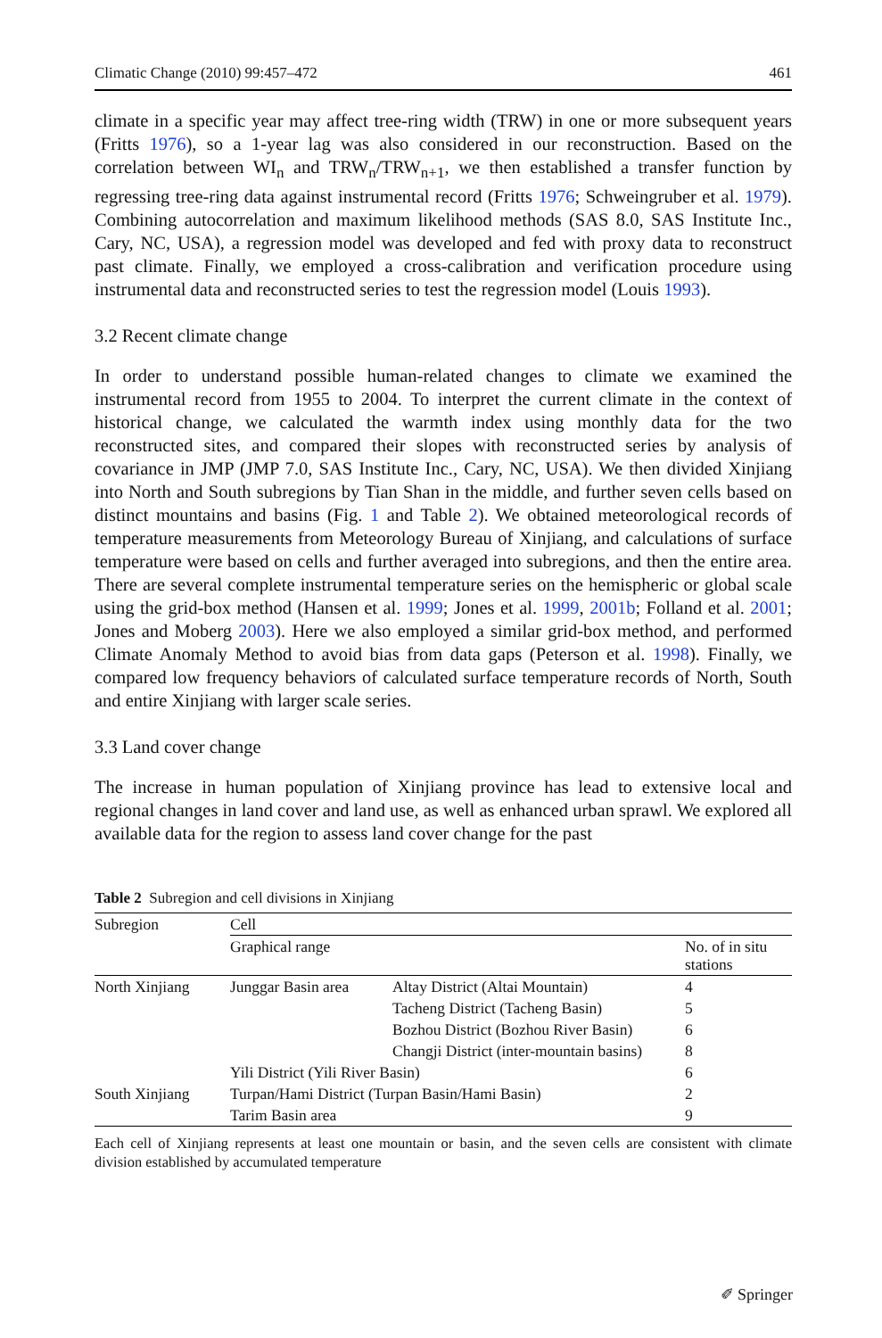Climatic Change (2010) 99:457–472 461
climate in a specific year may affect tree-ring width (TRW) in one or more subsequent years (Fritts 1976), so a 1-year lag was also considered in our reconstruction. Based on the correlation between WI<sub>n</sub> and TRW<sub>n</sub>/TRW<sub>n+1</sub>, we then established a transfer function by regressing tree-ring data against instrumental record (Fritts 1976; Schweingruber et al. 1979). Combining autocorrelation and maximum likelihood methods (SAS 8.0, SAS Institute Inc., Cary, NC, USA), a regression model was developed and fed with proxy data to reconstruct past climate. Finally, we employed a cross-calibration and verification procedure using instrumental data and reconstructed series to test the regression model (Louis 1993).
3.2 Recent climate change
In order to understand possible human-related changes to climate we examined the instrumental record from 1955 to 2004. To interpret the current climate in the context of historical change, we calculated the warmth index using monthly data for the two reconstructed sites, and compared their slopes with reconstructed series by analysis of covariance in JMP (JMP 7.0, SAS Institute Inc., Cary, NC, USA). We then divided Xinjiang into North and South subregions by Tian Shan in the middle, and further seven cells based on distinct mountains and basins (Fig. 1 and Table 2). We obtained meteorological records of temperature measurements from Meteorology Bureau of Xinjiang, and calculations of surface temperature were based on cells and further averaged into subregions, and then the entire area. There are several complete instrumental temperature series on the hemispheric or global scale using the grid-box method (Hansen et al. 1999; Jones et al. 1999, 2001b; Folland et al. 2001; Jones and Moberg 2003). Here we also employed a similar grid-box method, and performed Climate Anomaly Method to avoid bias from data gaps (Peterson et al. 1998). Finally, we compared low frequency behaviors of calculated surface temperature records of North, South and entire Xinjiang with larger scale series.
3.3 Land cover change
The increase in human population of Xinjiang province has lead to extensive local and regional changes in land cover and land use, as well as enhanced urban sprawl. We explored all available data for the region to assess land cover change for the past
Table 2 Subregion and cell divisions in Xinjiang
| Subregion | Cell | | |
| --- | --- | --- | --- |
| | Graphical range | | No. of in situ stations |
| North Xinjiang | Junggar Basin area | Altay District (Altai Mountain) | 4 |
| | | Tacheng District (Tacheng Basin) | 5 |
| | | Bozhou District (Bozhou River Basin) | 6 |
| | | Changji District (inter-mountain basins) | 8 |
| | Yili District (Yili River Basin) | | 6 |
| South Xinjiang | Turpan/Hami District (Turpan Basin/Hami Basin) | | 2 |
| | Tarim Basin area | | 9 |
Each cell of Xinjiang represents at least one mountain or basin, and the seven cells are consistent with climate division established by accumulated temperature
✐ Springer